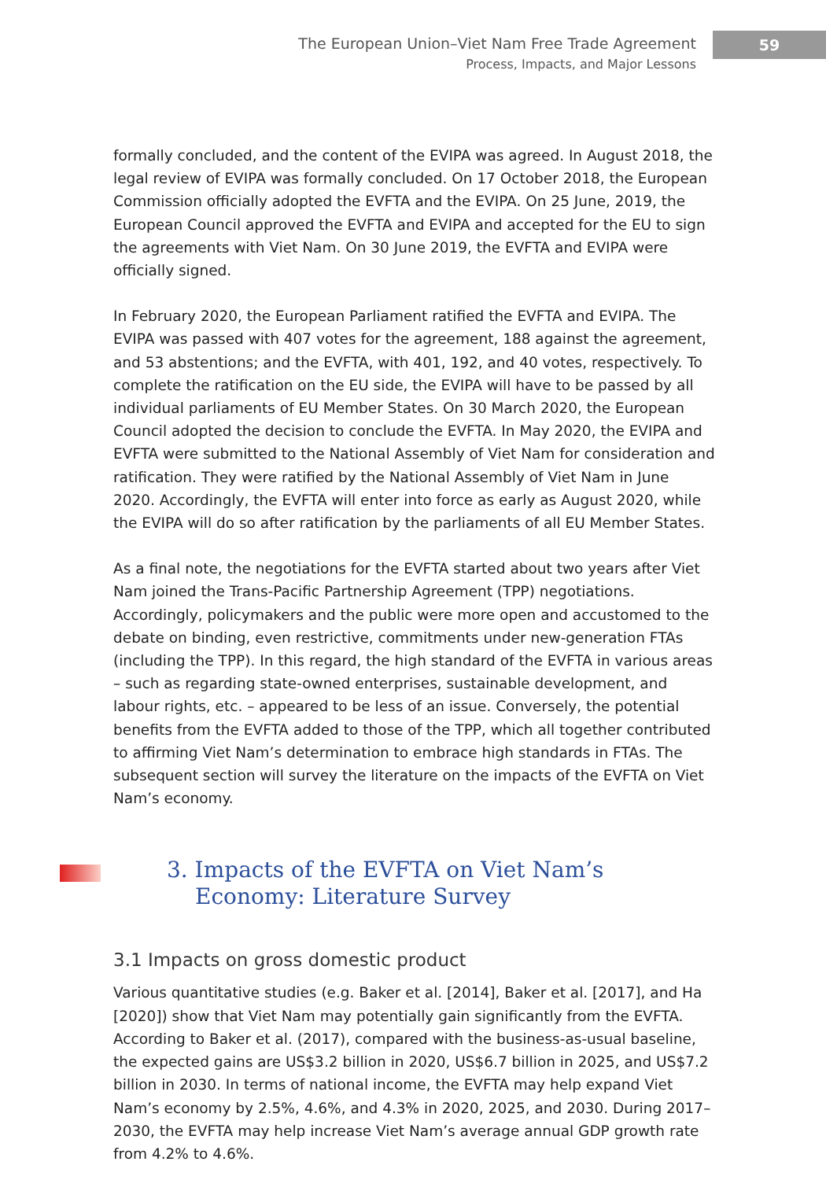The European Union–Viet Nam Free Trade Agreement
Process, Impacts, and Major Lessons
59
formally concluded, and the content of the EVIPA was agreed. In August 2018, the legal review of EVIPA was formally concluded. On 17 October 2018, the European Commission officially adopted the EVFTA and the EVIPA. On 25 June, 2019, the European Council approved the EVFTA and EVIPA and accepted for the EU to sign the agreements with Viet Nam. On 30 June 2019, the EVFTA and EVIPA were officially signed.
In February 2020, the European Parliament ratified the EVFTA and EVIPA. The EVIPA was passed with 407 votes for the agreement, 188 against the agreement, and 53 abstentions; and the EVFTA, with 401, 192, and 40 votes, respectively. To complete the ratification on the EU side, the EVIPA will have to be passed by all individual parliaments of EU Member States. On 30 March 2020, the European Council adopted the decision to conclude the EVFTA. In May 2020, the EVIPA and EVFTA were submitted to the National Assembly of Viet Nam for consideration and ratification. They were ratified by the National Assembly of Viet Nam in June 2020. Accordingly, the EVFTA will enter into force as early as August 2020, while the EVIPA will do so after ratification by the parliaments of all EU Member States.
As a final note, the negotiations for the EVFTA started about two years after Viet Nam joined the Trans-Pacific Partnership Agreement (TPP) negotiations. Accordingly, policymakers and the public were more open and accustomed to the debate on binding, even restrictive, commitments under new-generation FTAs (including the TPP). In this regard, the high standard of the EVFTA in various areas – such as regarding state-owned enterprises, sustainable development, and labour rights, etc. – appeared to be less of an issue. Conversely, the potential benefits from the EVFTA added to those of the TPP, which all together contributed to affirming Viet Nam’s determination to embrace high standards in FTAs. The subsequent section will survey the literature on the impacts of the EVFTA on Viet Nam’s economy.
3. Impacts of the EVFTA on Viet Nam’s Economy: Literature Survey
3.1 Impacts on gross domestic product
Various quantitative studies (e.g. Baker et al. [2014], Baker et al. [2017], and Ha [2020]) show that Viet Nam may potentially gain significantly from the EVFTA. According to Baker et al. (2017), compared with the business-as-usual baseline, the expected gains are US$3.2 billion in 2020, US$6.7 billion in 2025, and US$7.2 billion in 2030. In terms of national income, the EVFTA may help expand Viet Nam’s economy by 2.5%, 4.6%, and 4.3% in 2020, 2025, and 2030. During 2017–2030, the EVFTA may help increase Viet Nam’s average annual GDP growth rate from 4.2% to 4.6%.